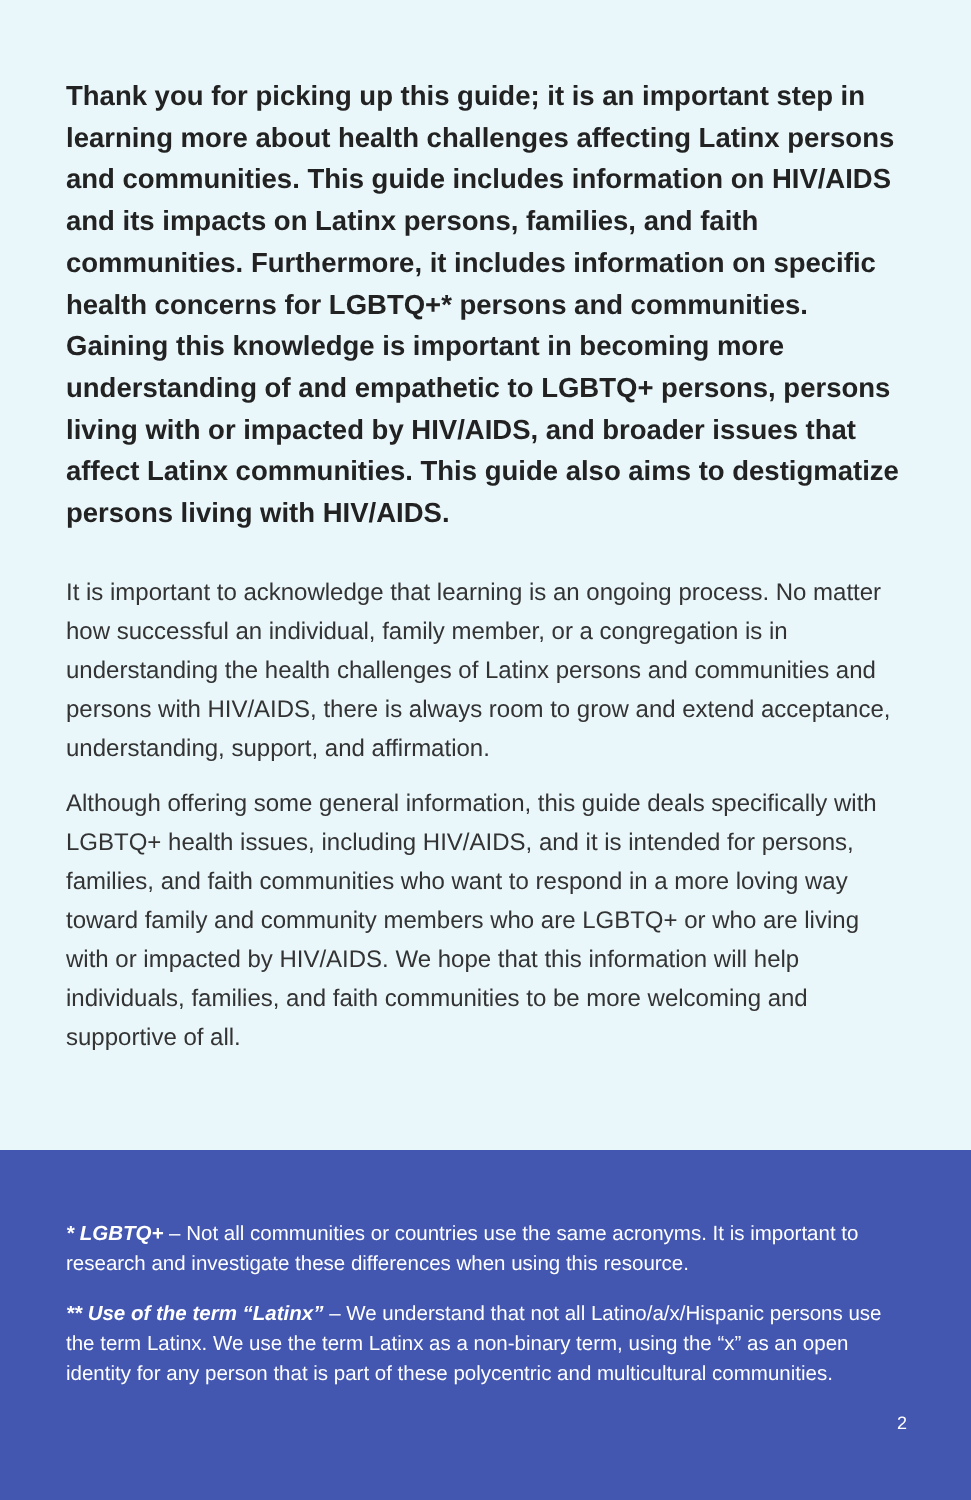Thank you for picking up this guide; it is an important step in learning more about health challenges affecting Latinx persons and communities. This guide includes information on HIV/AIDS and its impacts on Latinx persons, families, and faith communities. Furthermore, it includes information on specific health concerns for LGBTQ+* persons and communities. Gaining this knowledge is important in becoming more understanding of and empathetic to LGBTQ+ persons, persons living with or impacted by HIV/AIDS, and broader issues that affect Latinx communities. This guide also aims to destigmatize persons living with HIV/AIDS.
It is important to acknowledge that learning is an ongoing process. No matter how successful an individual, family member, or a congregation is in understanding the health challenges of Latinx persons and communities and persons with HIV/AIDS, there is always room to grow and extend acceptance, understanding, support, and affirmation.
Although offering some general information, this guide deals specifically with LGBTQ+ health issues, including HIV/AIDS, and it is intended for persons, families, and faith communities who want to respond in a more loving way toward family and community members who are LGBTQ+ or who are living with or impacted by HIV/AIDS. We hope that this information will help individuals, families, and faith communities to be more welcoming and supportive of all.
* LGBTQ+ – Not all communities or countries use the same acronyms. It is important to research and investigate these differences when using this resource.
** Use of the term “Latinx” – We understand that not all Latino/a/x/Hispanic persons use the term Latinx. We use the term Latinx as a non-binary term, using the “x” as an open identity for any person that is part of these polycentric and multicultural communities.
2